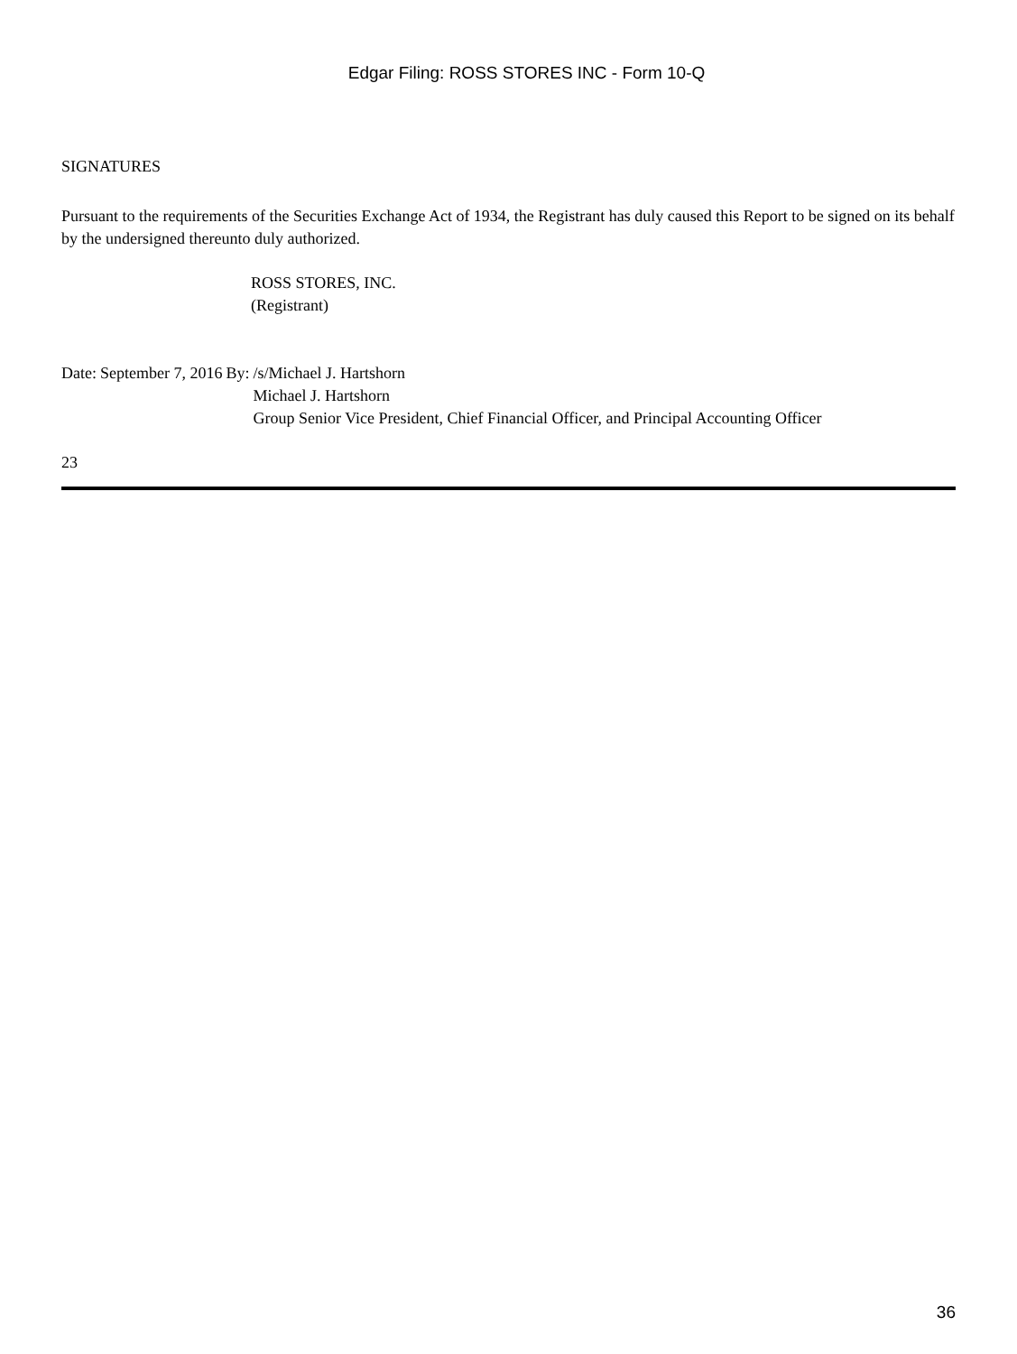Edgar Filing: ROSS STORES INC - Form 10-Q
SIGNATURES
Pursuant to the requirements of the Securities Exchange Act of 1934, the Registrant has duly caused this Report to be signed on its behalf by the undersigned thereunto duly authorized.
ROSS STORES, INC.
(Registrant)
| Date: | September 7, 2016 | By: | /s/Michael J. Hartshorn |
| | | | Michael J. Hartshorn |
| | | | Group Senior Vice President, Chief Financial Officer, and Principal Accounting Officer |
23
36